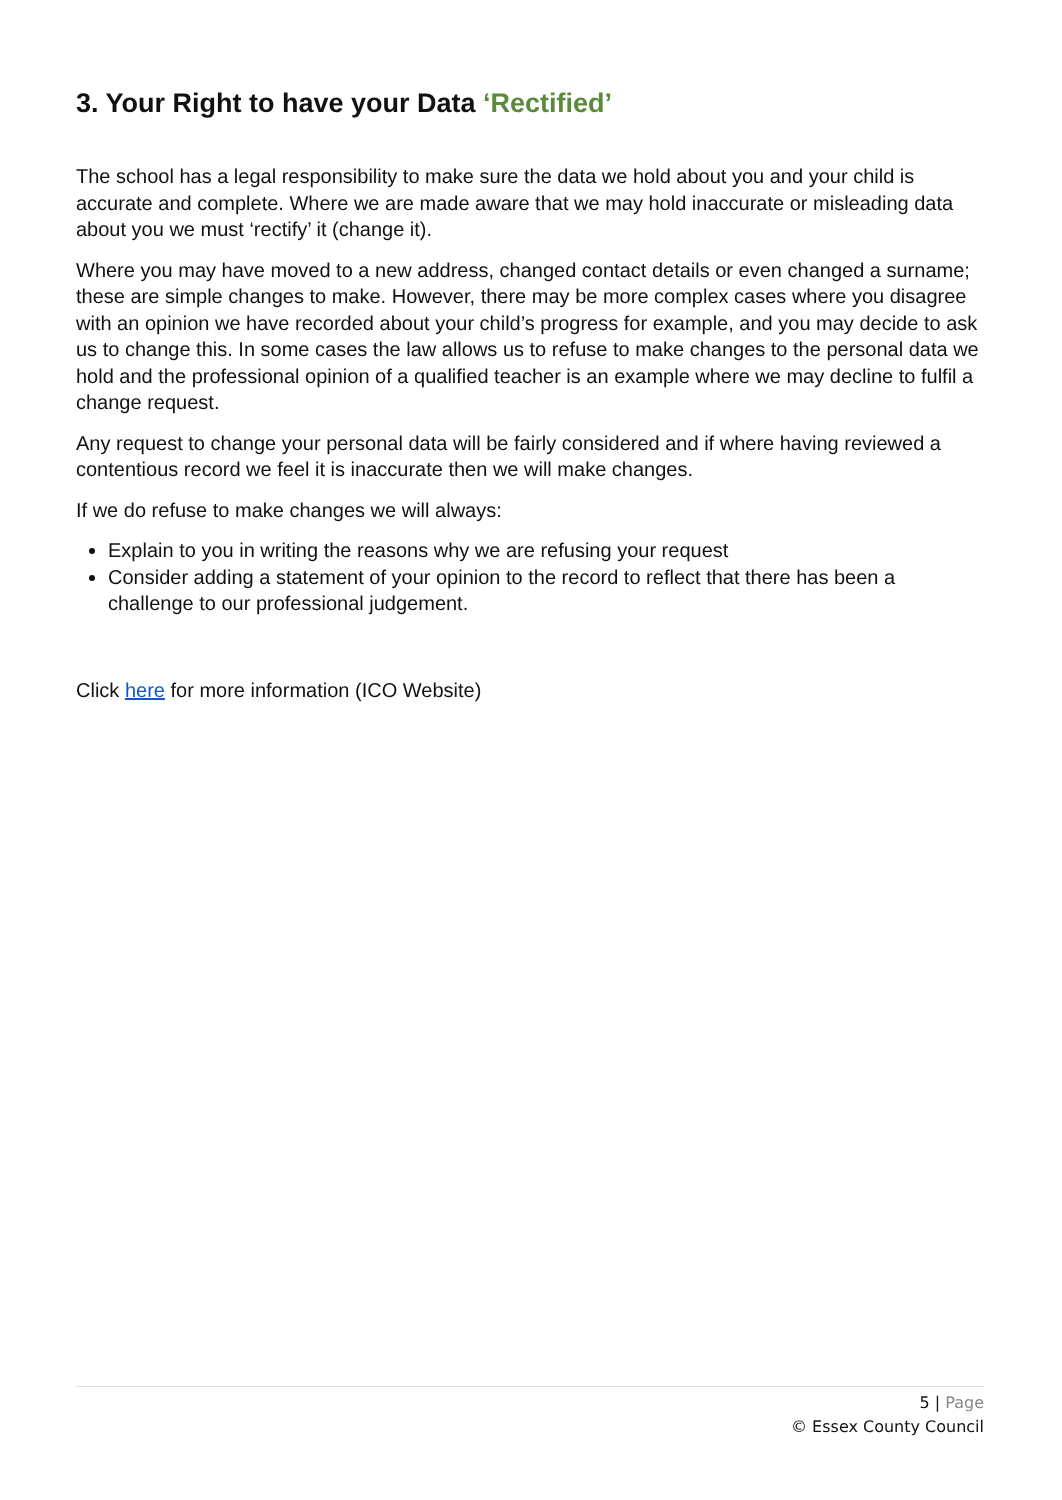3. Your Right to have your Data ‘Rectified’
The school has a legal responsibility to make sure the data we hold about you and your child is accurate and complete. Where we are made aware that we may hold inaccurate or misleading data about you we must ‘rectify’ it (change it).
Where you may have moved to a new address, changed contact details or even changed a surname; these are simple changes to make. However, there may be more complex cases where you disagree with an opinion we have recorded about your child’s progress for example, and you may decide to ask us to change this. In some cases the law allows us to refuse to make changes to the personal data we hold and the professional opinion of a qualified teacher is an example where we may decline to fulfil a change request.
Any request to change your personal data will be fairly considered and if where having reviewed a contentious record we feel it is inaccurate then we will make changes.
If we do refuse to make changes we will always:
Explain to you in writing the reasons why we are refusing your request
Consider adding a statement of your opinion to the record to reflect that there has been a challenge to our professional judgement.
Click here for more information (ICO Website)
5 | Page
© Essex County Council